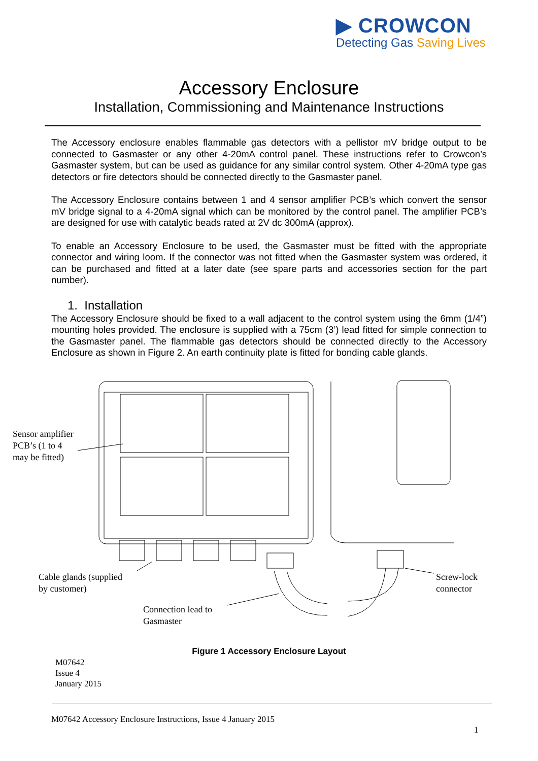▶ CROWCON
Detecting Gas Saving Lives
Accessory Enclosure
Installation, Commissioning and Maintenance Instructions
The Accessory enclosure enables flammable gas detectors with a pellistor mV bridge output to be connected to Gasmaster or any other 4-20mA control panel. These instructions refer to Crowcon’s Gasmaster system, but can be used as guidance for any similar control system. Other 4-20mA type gas detectors or fire detectors should be connected directly to the Gasmaster panel.
The Accessory Enclosure contains between 1 and 4 sensor amplifier PCB’s which convert the sensor mV bridge signal to a 4-20mA signal which can be monitored by the control panel. The amplifier PCB’s are designed for use with catalytic beads rated at 2V dc 300mA (approx).
To enable an Accessory Enclosure to be used, the Gasmaster must be fitted with the appropriate connector and wiring loom. If the connector was not fitted when the Gasmaster system was ordered, it can be purchased and fitted at a later date (see spare parts and accessories section for the part number).
1. Installation
The Accessory Enclosure should be fixed to a wall adjacent to the control system using the 6mm (1/4”) mounting holes provided. The enclosure is supplied with a 75cm (3’) lead fitted for simple connection to the Gasmaster panel. The flammable gas detectors should be connected directly to the Accessory Enclosure as shown in Figure 2. An earth continuity plate is fitted for bonding cable glands.
Sensor amplifier
PCB’s (1 to 4
may be fitted)
Cable glands (supplied
by customer)
Connection lead to
Gasmaster
Screw-lock
connector
Figure 1 Accessory Enclosure Layout
M07642
Issue 4
January 2015
M07642 Accessory Enclosure Instructions, Issue 4 January 2015
1